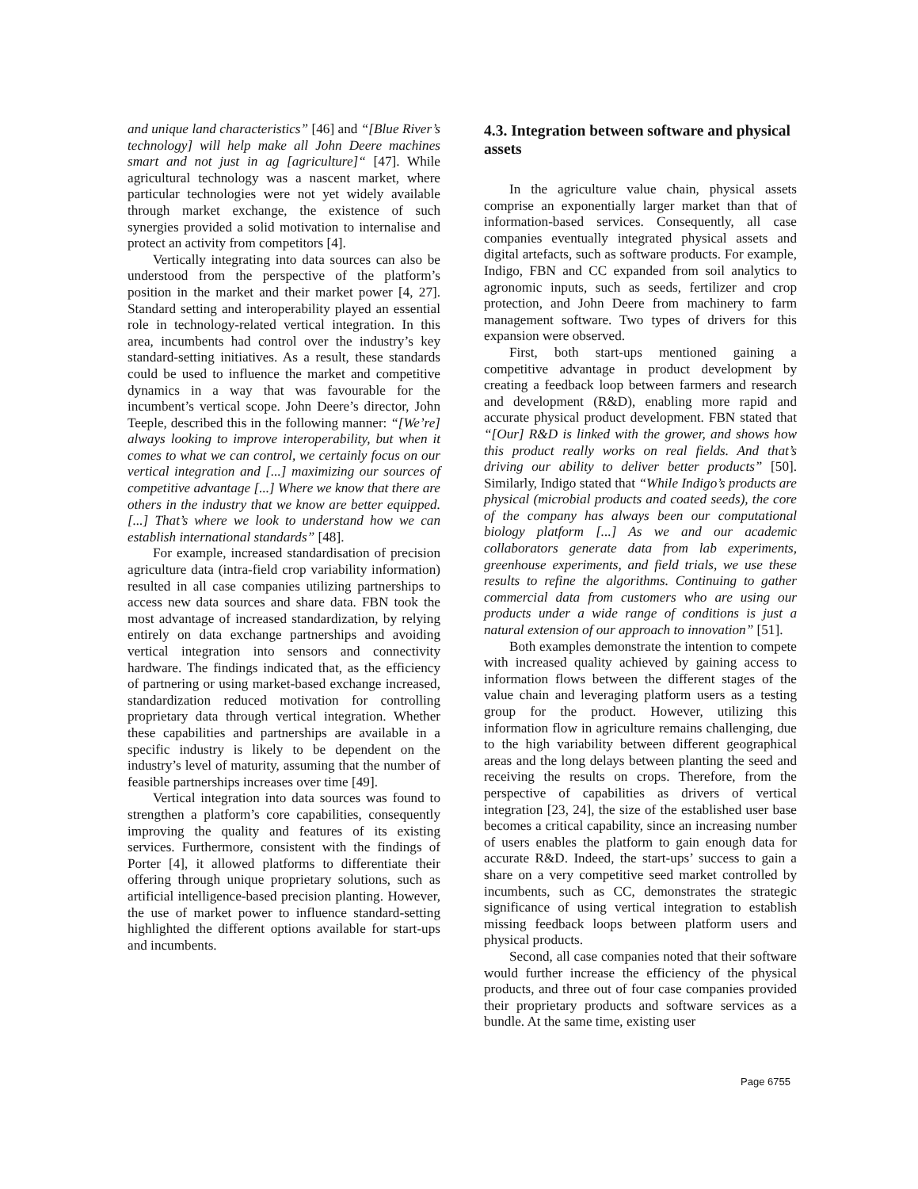and unique land characteristics” [46] and “[Blue River’s technology] will help make all John Deere machines smart and not just in ag [agriculture]“ [47]. While agricultural technology was a nascent market, where particular technologies were not yet widely available through market exchange, the existence of such synergies provided a solid motivation to internalise and protect an activity from competitors [4].
Vertically integrating into data sources can also be understood from the perspective of the platform’s position in the market and their market power [4, 27]. Standard setting and interoperability played an essential role in technology-related vertical integration. In this area, incumbents had control over the industry’s key standard-setting initiatives. As a result, these standards could be used to influence the market and competitive dynamics in a way that was favourable for the incumbent’s vertical scope. John Deere’s director, John Teeple, described this in the following manner: “[We’re] always looking to improve interoperability, but when it comes to what we can control, we certainly focus on our vertical integration and [...] maximizing our sources of competitive advantage [...] Where we know that there are others in the industry that we know are better equipped. [...] That’s where we look to understand how we can establish international standards” [48].
For example, increased standardisation of precision agriculture data (intra-field crop variability information) resulted in all case companies utilizing partnerships to access new data sources and share data. FBN took the most advantage of increased standardization, by relying entirely on data exchange partnerships and avoiding vertical integration into sensors and connectivity hardware. The findings indicated that, as the efficiency of partnering or using market-based exchange increased, standardization reduced motivation for controlling proprietary data through vertical integration. Whether these capabilities and partnerships are available in a specific industry is likely to be dependent on the industry’s level of maturity, assuming that the number of feasible partnerships increases over time [49].
Vertical integration into data sources was found to strengthen a platform’s core capabilities, consequently improving the quality and features of its existing services. Furthermore, consistent with the findings of Porter [4], it allowed platforms to differentiate their offering through unique proprietary solutions, such as artificial intelligence-based precision planting. However, the use of market power to influence standard-setting highlighted the different options available for start-ups and incumbents.
4.3. Integration between software and physical assets
In the agriculture value chain, physical assets comprise an exponentially larger market than that of information-based services. Consequently, all case companies eventually integrated physical assets and digital artefacts, such as software products. For example, Indigo, FBN and CC expanded from soil analytics to agronomic inputs, such as seeds, fertilizer and crop protection, and John Deere from machinery to farm management software. Two types of drivers for this expansion were observed.
First, both start-ups mentioned gaining a competitive advantage in product development by creating a feedback loop between farmers and research and development (R&D), enabling more rapid and accurate physical product development. FBN stated that “[Our] R&D is linked with the grower, and shows how this product really works on real fields. And that’s driving our ability to deliver better products” [50]. Similarly, Indigo stated that “While Indigo’s products are physical (microbial products and coated seeds), the core of the company has always been our computational biology platform [...] As we and our academic collaborators generate data from lab experiments, greenhouse experiments, and field trials, we use these results to refine the algorithms. Continuing to gather commercial data from customers who are using our products under a wide range of conditions is just a natural extension of our approach to innovation” [51].
Both examples demonstrate the intention to compete with increased quality achieved by gaining access to information flows between the different stages of the value chain and leveraging platform users as a testing group for the product. However, utilizing this information flow in agriculture remains challenging, due to the high variability between different geographical areas and the long delays between planting the seed and receiving the results on crops. Therefore, from the perspective of capabilities as drivers of vertical integration [23, 24], the size of the established user base becomes a critical capability, since an increasing number of users enables the platform to gain enough data for accurate R&D. Indeed, the start-ups’ success to gain a share on a very competitive seed market controlled by incumbents, such as CC, demonstrates the strategic significance of using vertical integration to establish missing feedback loops between platform users and physical products.
Second, all case companies noted that their software would further increase the efficiency of the physical products, and three out of four case companies provided their proprietary products and software services as a bundle. At the same time, existing user
Page 6755